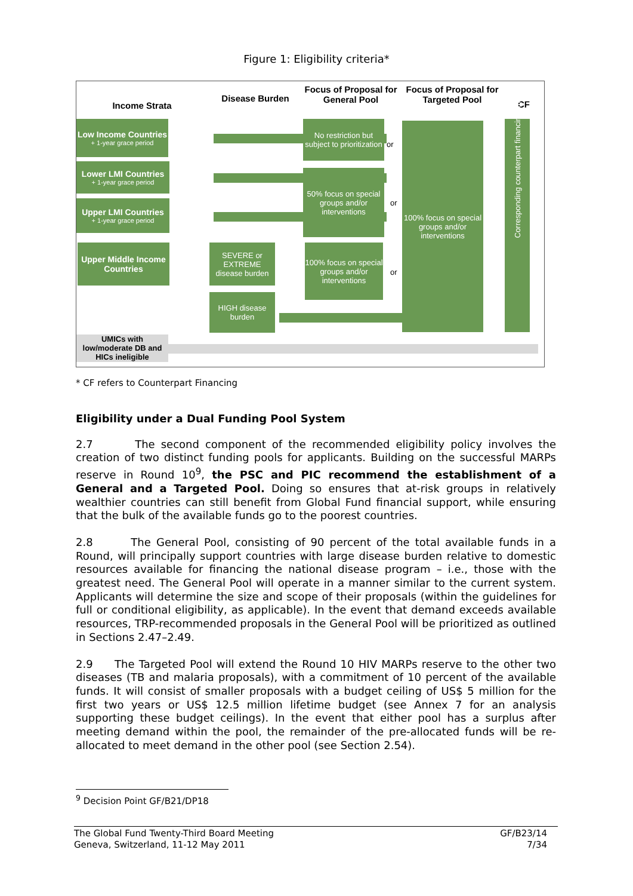Figure 1: Eligibility criteria*
Income Strata
Disease Burden
Focus of Proposal for General Pool
Focus of Proposal for Targeted Pool
CF
Low Income Countries
+ 1-year grace period
Lower LMI Countries
+ 1-year grace period
Upper LMI Countries
+ 1-year grace period
Upper Middle Income Countries
SEVERE or EXTREME disease burden
HIGH disease burden
No restriction but subject to prioritization
50% focus on special groups and/or interventions
100% focus on special groups and/or interventions
or
or
or
100% focus on special groups and/or interventions
Corresponding counterpart financing ratios
UMICs with low/moderate DB and HICs ineligible
* CF refers to Counterpart Financing
Eligibility under a Dual Funding Pool System
2.7 The second component of the recommended eligibility policy involves the creation of two distinct funding pools for applicants. Building on the successful MARPs reserve in Round 10<sup>9</sup>, the PSC and PIC recommend the establishment of a General and a Targeted Pool. Doing so ensures that at-risk groups in relatively wealthier countries can still benefit from Global Fund financial support, while ensuring that the bulk of the available funds go to the poorest countries.
2.8 The General Pool, consisting of 90 percent of the total available funds in a Round, will principally support countries with large disease burden relative to domestic resources available for financing the national disease program – i.e., those with the greatest need. The General Pool will operate in a manner similar to the current system. Applicants will determine the size and scope of their proposals (within the guidelines for full or conditional eligibility, as applicable). In the event that demand exceeds available resources, TRP-recommended proposals in the General Pool will be prioritized as outlined in Sections 2.47–2.49.
2.9 The Targeted Pool will extend the Round 10 HIV MARPs reserve to the other two diseases (TB and malaria proposals), with a commitment of 10 percent of the available funds. It will consist of smaller proposals with a budget ceiling of US$ 5 million for the first two years or US$ 12.5 million lifetime budget (see Annex 7 for an analysis supporting these budget ceilings). In the event that either pool has a surplus after meeting demand within the pool, the remainder of the pre-allocated funds will be re-allocated to meet demand in the other pool (see Section 2.54).
<sup>9</sup> Decision Point GF/B21/DP18
The Global Fund Twenty-Third Board Meeting
Geneva, Switzerland, 11-12 May 2011
GF/B23/14
7/34